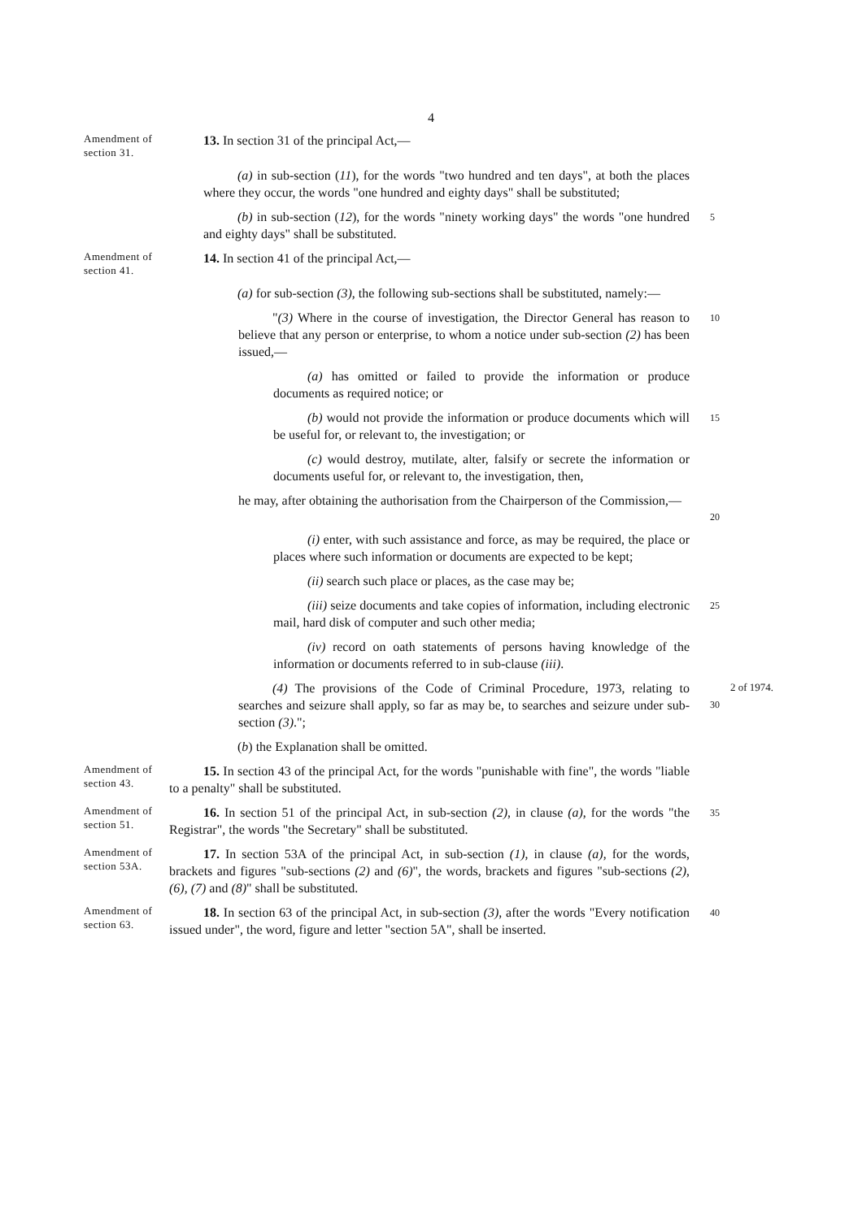4
Amendment of section 31.
13. In section 31 of the principal Act,—
(a) in sub-section (11), for the words "two hundred and ten days", at both the places where they occur, the words "one hundred and eighty days" shall be substituted;
(b) in sub-section (12), for the words "ninety working days" the words "one hundred and eighty days" shall be substituted.
5
Amendment of section 41.
14. In section 41 of the principal Act,—
(a) for sub-section (3), the following sub-sections shall be substituted, namely:—
"(3) Where in the course of investigation, the Director General has reason to believe that any person or enterprise, to whom a notice under sub-section (2) has been issued,—
10
(a) has omitted or failed to provide the information or produce documents as required notice; or
(b) would not provide the information or produce documents which will be useful for, or relevant to, the investigation; or
15
(c) would destroy, mutilate, alter, falsify or secrete the information or documents useful for, or relevant to, the investigation, then,
he may, after obtaining the authorisation from the Chairperson of the Commission,—
20
(i) enter, with such assistance and force, as may be required, the place or places where such information or documents are expected to be kept;
(ii) search such place or places, as the case may be;
(iii) seize documents and take copies of information, including electronic mail, hard disk of computer and such other media;
25
(iv) record on oath statements of persons having knowledge of the information or documents referred to in sub-clause (iii).
(4) The provisions of the Code of Criminal Procedure, 1973, relating to searches and seizure shall apply, so far as may be, to searches and seizure under sub-section (3).";
30
2 of 1974.
(b) the Explanation shall be omitted.
Amendment of section 43.
15. In section 43 of the principal Act, for the words "punishable with fine", the words "liable to a penalty" shall be substituted.
Amendment of section 51.
16. In section 51 of the principal Act, in sub-section (2), in clause (a), for the words "the Registrar", the words "the Secretary" shall be substituted.
35
Amendment of section 53A.
17. In section 53A of the principal Act, in sub-section (1), in clause (a), for the words, brackets and figures "sub-sections (2) and (6)", the words, brackets and figures "sub-sections (2), (6), (7) and (8)" shall be substituted.
Amendment of section 63.
18. In section 63 of the principal Act, in sub-section (3), after the words "Every notification issued under", the word, figure and letter "section 5A", shall be inserted.
40